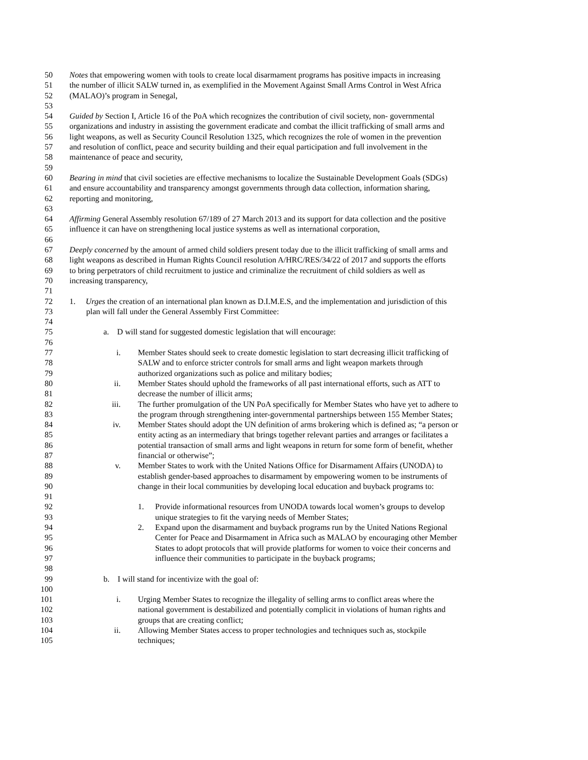50 Notes that empowering women with tools to create local disarmament programs has positive impacts in increasing
51 the number of illicit SALW turned in, as exemplified in the Movement Against Small Arms Control in West Africa
52 (MALAO)’s program in Senegal,
53
54 Guided by Section I, Article 16 of the PoA which recognizes the contribution of civil society, non- governmental
55 organizations and industry in assisting the government eradicate and combat the illicit trafficking of small arms and
56 light weapons, as well as Security Council Resolution 1325, which recognizes the role of women in the prevention
57 and resolution of conflict, peace and security building and their equal participation and full involvement in the
58 maintenance of peace and security,
59
60 Bearing in mind that civil societies are effective mechanisms to localize the Sustainable Development Goals (SDGs)
61 and ensure accountability and transparency amongst governments through data collection, information sharing,
62 reporting and monitoring,
63
64 Affirming General Assembly resolution 67/189 of 27 March 2013 and its support for data collection and the positive
65 influence it can have on strengthening local justice systems as well as international corporation,
66
67 Deeply concerned by the amount of armed child soldiers present today due to the illicit trafficking of small arms and
68 light weapons as described in Human Rights Council resolution A/HRC/RES/34/22 of 2017 and supports the efforts
69 to bring perpetrators of child recruitment to justice and criminalize the recruitment of child soldiers as well as
70 increasing transparency,
71
72 1. Urges the creation of an international plan known as D.I.M.E.S, and the implementation and jurisdiction of this
73 plan will fall under the General Assembly First Committee:
74
75 a. D will stand for suggested domestic legislation that will encourage:
76
77 i. Member States should seek to create domestic legislation to start decreasing illicit trafficking of
78 SALW and to enforce stricter controls for small arms and light weapon markets through
79 authorized organizations such as police and military bodies;
80 ii. Member States should uphold the frameworks of all past international efforts, such as ATT to
81 decrease the number of illicit arms;
82 iii. The further promulgation of the UN PoA specifically for Member States who have yet to adhere to
83 the program through strengthening inter-governmental partnerships between 155 Member States;
84 iv. Member States should adopt the UN definition of arms brokering which is defined as; “a person or
85 entity acting as an intermediary that brings together relevant parties and arranges or facilitates a
86 potential transaction of small arms and light weapons in return for some form of benefit, whether
87 financial or otherwise”;
88 v. Member States to work with the United Nations Office for Disarmament Affairs (UNODA) to
89 establish gender-based approaches to disarmament by empowering women to be instruments of
90 change in their local communities by developing local education and buyback programs to:
91
92 1. Provide informational resources from UNODA towards local women’s groups to develop
93 unique strategies to fit the varying needs of Member States;
94 2. Expand upon the disarmament and buyback programs run by the United Nations Regional
95 Center for Peace and Disarmament in Africa such as MALAO by encouraging other Member
96 States to adopt protocols that will provide platforms for women to voice their concerns and
97 influence their communities to participate in the buyback programs;
98
99 b. I will stand for incentivize with the goal of:
100
101 i. Urging Member States to recognize the illegality of selling arms to conflict areas where the
102 national government is destabilized and potentially complicit in violations of human rights and
103 groups that are creating conflict;
104 ii. Allowing Member States access to proper technologies and techniques such as, stockpile
105 techniques;